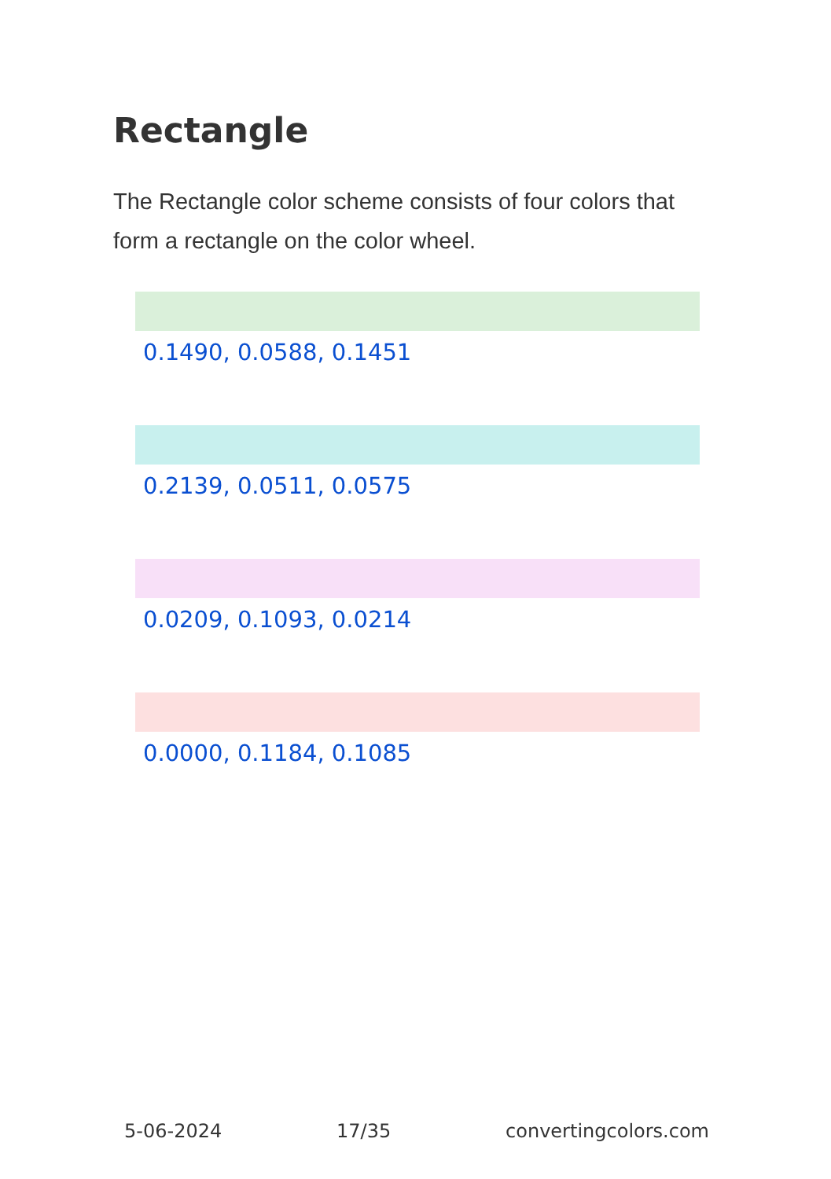Rectangle
The Rectangle color scheme consists of four colors that form a rectangle on the color wheel.
0.1490, 0.0588, 0.1451
0.2139, 0.0511, 0.0575
0.0209, 0.1093, 0.0214
0.0000, 0.1184, 0.1085
5-06-2024 17/35 convertingcolors.com